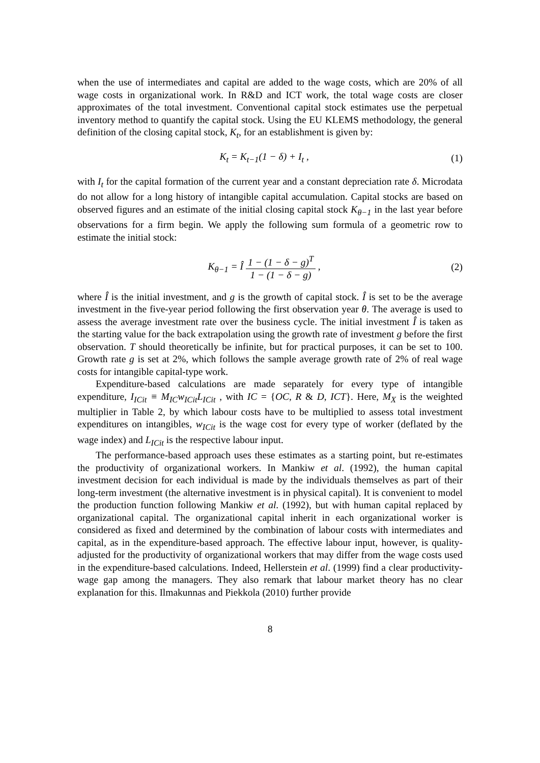when the use of intermediates and capital are added to the wage costs, which are 20% of all wage costs in organizational work. In R&D and ICT work, the total wage costs are closer approximates of the total investment. Conventional capital stock estimates use the perpetual inventory method to quantify the capital stock. Using the EU KLEMS methodology, the general definition of the closing capital stock, K<sub>t</sub>, for an establishment is given by:
K<sub>t</sub> = K<sub>t−1</sub>(1 − δ) + I<sub>t</sub> , (1)
with I<sub>t</sub> for the capital formation of the current year and a constant depreciation rate δ. Microdata do not allow for a long history of intangible capital accumulation. Capital stocks are based on observed figures and an estimate of the initial closing capital stock K<sub>θ−1</sub> in the last year before observations for a firm begin. We apply the following sum formula of a geometric row to estimate the initial stock:
K<sub>θ−1</sub> = Î 1 − (1 − δ − g)<sup>T</sup> 1 − (1 − δ − g) , (2)
where Î is the initial investment, and g is the growth of capital stock. Î is set to be the average investment in the five-year period following the first observation year θ. The average is used to assess the average investment rate over the business cycle. The initial investment Î is taken as the starting value for the back extrapolation using the growth rate of investment g before the first observation. T should theoretically be infinite, but for practical purposes, it can be set to 100. Growth rate g is set at 2%, which follows the sample average growth rate of 2% of real wage costs for intangible capital-type work.
Expenditure-based calculations are made separately for every type of intangible expenditure, I<sub>ICit</sub> ≡ M<sub>IC</sub>w<sub>ICit</sub>L<sub>ICit</sub> , with IC = {OC, R & D, ICT}. Here, M<sub>X</sub> is the weighted multiplier in Table 2, by which labour costs have to be multiplied to assess total investment expenditures on intangibles, w<sub>ICit</sub> is the wage cost for every type of worker (deflated by the wage index) and L<sub>ICit</sub> is the respective labour input.
The performance-based approach uses these estimates as a starting point, but re-estimates the productivity of organizational workers. In Mankiw et al. (1992), the human capital investment decision for each individual is made by the individuals themselves as part of their long-term investment (the alternative investment is in physical capital). It is convenient to model the production function following Mankiw et al. (1992), but with human capital replaced by organizational capital. The organizational capital inherit in each organizational worker is considered as fixed and determined by the combination of labour costs with intermediates and capital, as in the expenditure-based approach. The effective labour input, however, is quality-adjusted for the productivity of organizational workers that may differ from the wage costs used in the expenditure-based calculations. Indeed, Hellerstein et al. (1999) find a clear productivity-wage gap among the managers. They also remark that labour market theory has no clear explanation for this. Ilmakunnas and Piekkola (2010) further provide
8